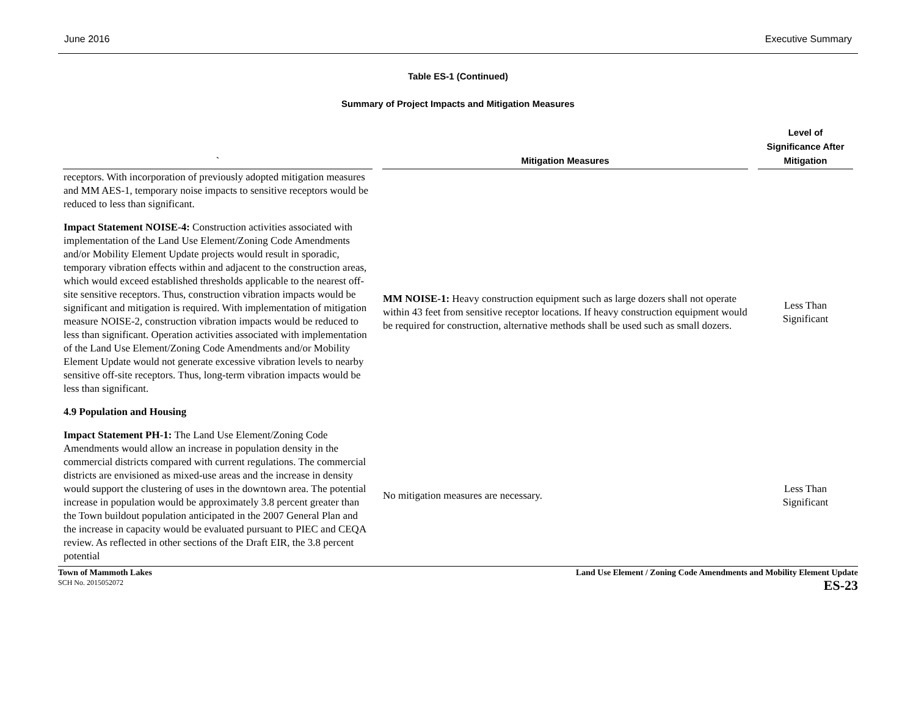June 2016 Executive Summary
Table ES-1 (Continued)
Summary of Project Impacts and Mitigation Measures
| ` | Mitigation Measures | Level of Significance After Mitigation |
| --- | --- | --- |
| receptors. With incorporation of previously adopted mitigation measures and MM AES-1, temporary noise impacts to sensitive receptors would be reduced to less than significant. | | |
| Impact Statement NOISE-4: Construction activities associated with implementation of the Land Use Element/Zoning Code Amendments and/or Mobility Element Update projects would result in sporadic, temporary vibration effects within and adjacent to the construction areas, which would exceed established thresholds applicable to the nearest off-site sensitive receptors. Thus, construction vibration impacts would be significant and mitigation is required. With implementation of mitigation measure NOISE-2, construction vibration impacts would be reduced to less than significant. Operation activities associated with implementation of the Land Use Element/Zoning Code Amendments and/or Mobility Element Update would not generate excessive vibration levels to nearby sensitive off-site receptors. Thus, long-term vibration impacts would be less than significant. | MM NOISE-1: Heavy construction equipment such as large dozers shall not operate within 43 feet from sensitive receptor locations. If heavy construction equipment would be required for construction, alternative methods shall be used such as small dozers. | Less Than Significant |
| 4.9 Population and Housing | | |
| Impact Statement PH-1: The Land Use Element/Zoning Code Amendments would allow an increase in population density in the commercial districts compared with current regulations. The commercial districts are envisioned as mixed-use areas and the increase in density would support the clustering of uses in the downtown area. The potential increase in population would be approximately 3.8 percent greater than the Town buildout population anticipated in the 2007 General Plan and the increase in capacity would be evaluated pursuant to PIEC and CEQA review. As reflected in other sections of the Draft EIR, the 3.8 percent potential | No mitigation measures are necessary. | Less Than Significant |
Town of Mammoth Lakes
SCH No. 2015052072
Land Use Element / Zoning Code Amendments and Mobility Element Update
ES-23